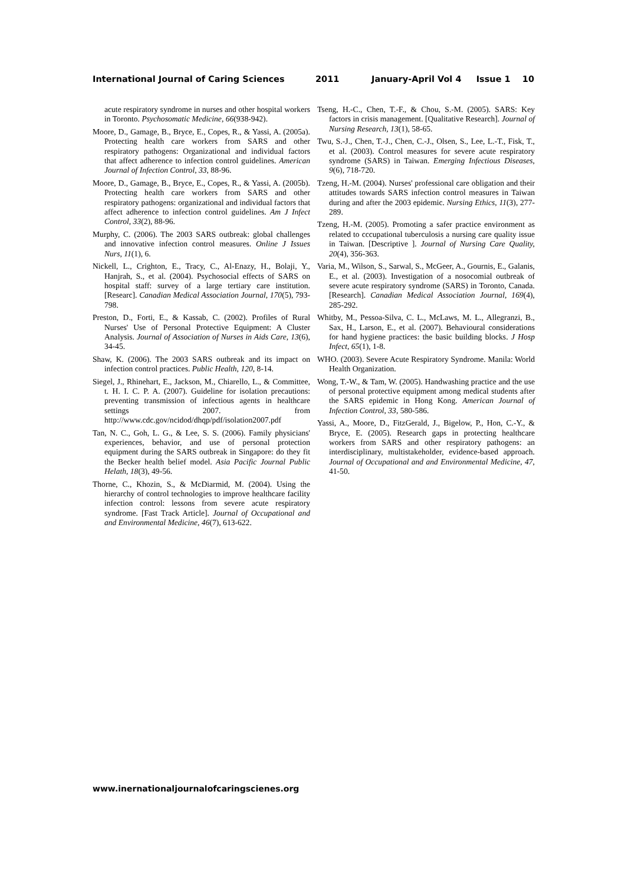International Journal of Caring Sciences 2011 January-April Vol 4 Issue 1 10
acute respiratory syndrome in nurses and other hospital workers in Toronto. Psychosomatic Medicine, 66(938-942).
Moore, D., Gamage, B., Bryce, E., Copes, R., & Yassi, A. (2005a). Protecting health care workers from SARS and other respiratory pathogens: Organizational and individual factors that affect adherence to infection control guidelines. American Journal of Infection Control, 33, 88-96.
Moore, D., Gamage, B., Bryce, E., Copes, R., & Yassi, A. (2005b). Protecting health care workers from SARS and other respiratory pathogens: organizational and individual factors that affect adherence to infection control guidelines. Am J Infect Control, 33(2), 88-96.
Murphy, C. (2006). The 2003 SARS outbreak: global challenges and innovative infection control measures. Online J Issues Nurs, 11(1), 6.
Nickell, L., Crighton, E., Tracy, C., Al-Enazy, H., Bolaji, Y., Hanjrah, S., et al. (2004). Psychosocial effects of SARS on hospital staff: survey of a large tertiary care institution. [Researc]. Canadian Medical Association Journal, 170(5), 793-798.
Preston, D., Forti, E., & Kassab, C. (2002). Profiles of Rural Nurses' Use of Personal Protective Equipment: A Cluster Analysis. Journal of Association of Nurses in Aids Care, 13(6), 34-45.
Shaw, K. (2006). The 2003 SARS outbreak and its impact on infection control practices. Public Health, 120, 8-14.
Siegel, J., Rhinehart, E., Jackson, M., Chiarello, L., & Committee, t. H. I. C. P. A. (2007). Guideline for isolation precautions: preventing transmission of infectious agents in healthcare settings 2007. from http://www.cdc.gov/ncidod/dhqp/pdf/isolation2007.pdf
Tan, N. C., Goh, L. G., & Lee, S. S. (2006). Family physicians' experiences, behavior, and use of personal protection equipment during the SARS outbreak in Singapore: do they fit the Becker health belief model. Asia Pacific Journal Public Helath, 18(3), 49-56.
Thorne, C., Khozin, S., & McDiarmid, M. (2004). Using the hierarchy of control technologies to improve healthcare facility infection control: lessons from severe acute respiratory syndrome. [Fast Track Article]. Journal of Occupational and and Environmental Medicine, 46(7), 613-622.
Tseng, H.-C., Chen, T.-F., & Chou, S.-M. (2005). SARS: Key factors in crisis management. [Qualitative Research]. Journal of Nursing Research, 13(1), 58-65.
Twu, S.-J., Chen, T.-J., Chen, C.-J., Olsen, S., Lee, L.-T., Fisk, T., et al. (2003). Control measures for severe acute respiratory syndrome (SARS) in Taiwan. Emerging Infectious Diseases, 9(6), 718-720.
Tzeng, H.-M. (2004). Nurses' professional care obligation and their attitudes towards SARS infection control measures in Taiwan during and after the 2003 epidemic. Nursing Ethics, 11(3), 277-289.
Tzeng, H.-M. (2005). Promoting a safer practice environment as related to cccupational tuberculosis a nursing care quality issue in Taiwan. [Descriptive ]. Journal of Nursing Care Quality, 20(4), 356-363.
Varia, M., Wilson, S., Sarwal, S., McGeer, A., Gournis, E., Galanis, E., et al. (2003). Investigation of a nosocomial outbreak of severe acute respiratory syndrome (SARS) in Toronto, Canada. [Research]. Canadian Medical Association Journal, 169(4), 285-292.
Whitby, M., Pessoa-Silva, C. L., McLaws, M. L., Allegranzi, B., Sax, H., Larson, E., et al. (2007). Behavioural considerations for hand hygiene practices: the basic building blocks. J Hosp Infect, 65(1), 1-8.
WHO. (2003). Severe Acute Respiratory Syndrome. Manila: World Health Organization.
Wong, T.-W., & Tam, W. (2005). Handwashing practice and the use of personal protective equipment among medical students after the SARS epidemic in Hong Kong. American Journal of Infection Control, 33, 580-586.
Yassi, A., Moore, D., FitzGerald, J., Bigelow, P., Hon, C.-Y., & Bryce, E. (2005). Research gaps in protecting healthcare workers from SARS and other respiratory pathogens: an interdisciplinary, multistakeholder, evidence-based approach. Journal of Occupational and and Environmental Medicine, 47, 41-50.
www.inernationaljournalofcaringscienes.org